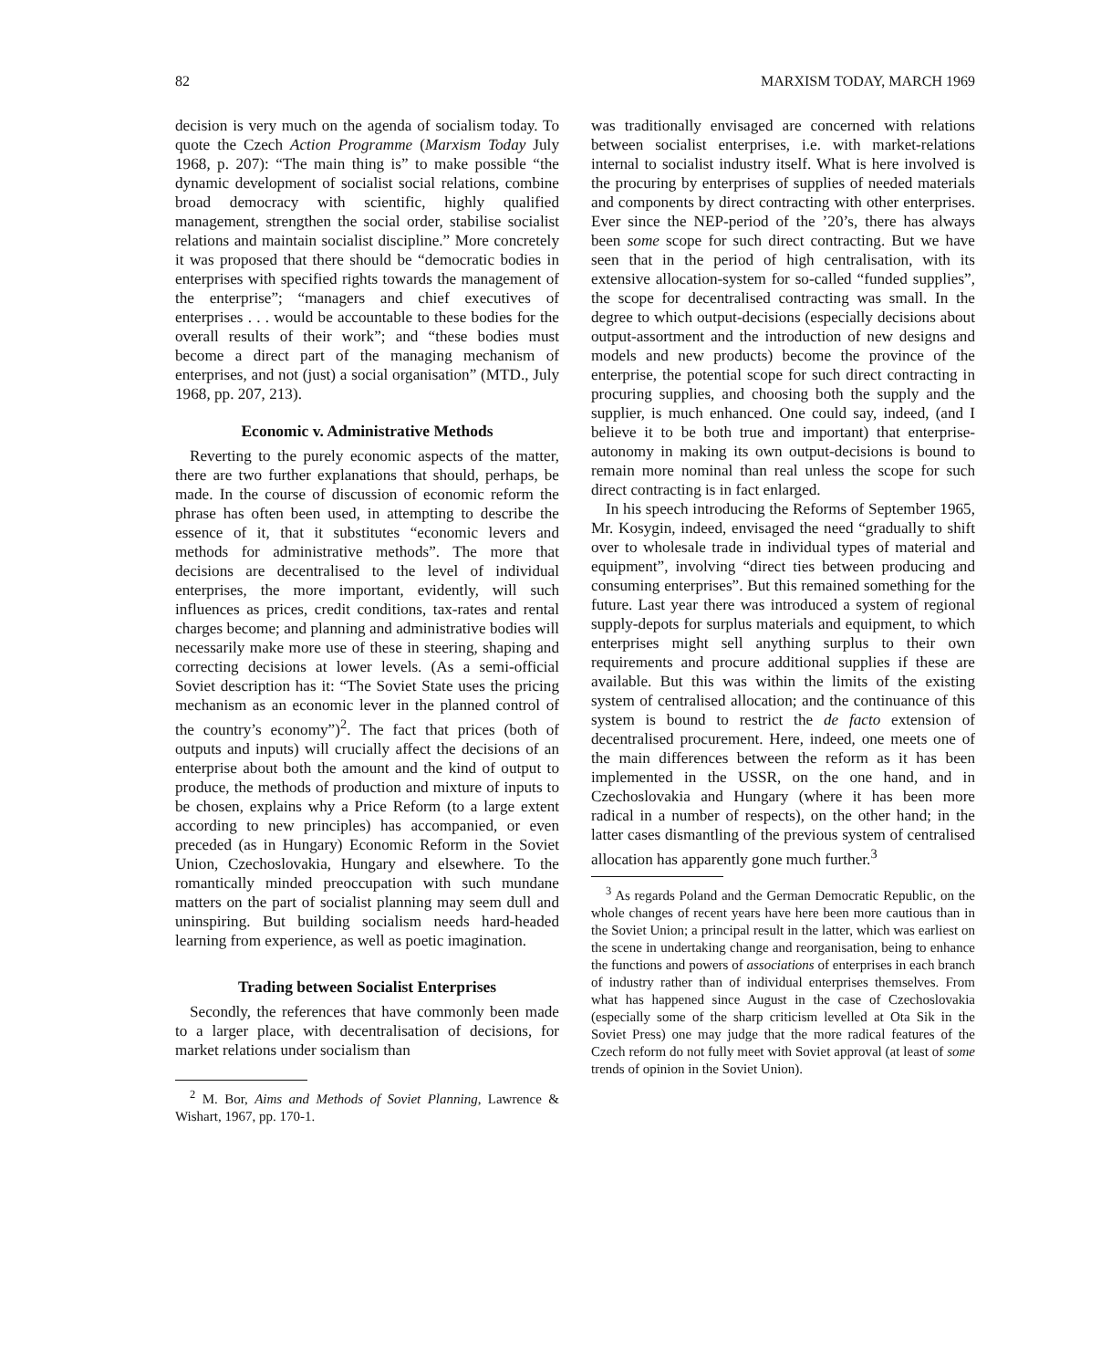82 MARXISM TODAY, MARCH 1969
decision is very much on the agenda of socialism today. To quote the Czech Action Programme (Marxism Today July 1968, p. 207): “The main thing is” to make possible “the dynamic development of socialist social relations, combine broad democracy with scientific, highly qualified management, strengthen the social order, stabilise socialist relations and maintain socialist discipline.” More concretely it was proposed that there should be “democratic bodies in enterprises with specified rights towards the management of the enterprise”; “managers and chief executives of enterprises . . . would be accountable to these bodies for the overall results of their work”; and “these bodies must become a direct part of the managing mechanism of enterprises, and not (just) a social organisation” (MTD., July 1968, pp. 207, 213).
Economic v. Administrative Methods
Reverting to the purely economic aspects of the matter, there are two further explanations that should, perhaps, be made. In the course of discussion of economic reform the phrase has often been used, in attempting to describe the essence of it, that it substitutes “economic levers and methods for administrative methods”. The more that decisions are decentralised to the level of individual enterprises, the more important, evidently, will such influences as prices, credit conditions, tax-rates and rental charges become; and planning and administrative bodies will necessarily make more use of these in steering, shaping and correcting decisions at lower levels. (As a semi-official Soviet description has it: “The Soviet State uses the pricing mechanism as an economic lever in the planned control of the country’s economy”)<sup>2</sup>. The fact that prices (both of outputs and inputs) will crucially affect the decisions of an enterprise about both the amount and the kind of output to produce, the methods of production and mixture of inputs to be chosen, explains why a Price Reform (to a large extent according to new principles) has accompanied, or even preceded (as in Hungary) Economic Reform in the Soviet Union, Czechoslovakia, Hungary and elsewhere. To the romantically minded preoccupation with such mundane matters on the part of socialist planning may seem dull and uninspiring. But building socialism needs hard-headed learning from experience, as well as poetic imagination.
Trading between Socialist Enterprises
Secondly, the references that have commonly been made to a larger place, with decentralisation of decisions, for market relations under socialism than
<sup>2</sup> M. Bor, Aims and Methods of Soviet Planning, Lawrence & Wishart, 1967, pp. 170-1.
was traditionally envisaged are concerned with relations between socialist enterprises, i.e. with market-relations internal to socialist industry itself. What is here involved is the procuring by enterprises of supplies of needed materials and components by direct contracting with other enterprises. Ever since the NEP-period of the ’20’s, there has always been some scope for such direct contracting. But we have seen that in the period of high centralisation, with its extensive allocation-system for so-called “funded supplies”, the scope for decentralised contracting was small. In the degree to which output-decisions (especially decisions about output-assortment and the introduction of new designs and models and new products) become the province of the enterprise, the potential scope for such direct contracting in procuring supplies, and choosing both the supply and the supplier, is much enhanced. One could say, indeed, (and I believe it to be both true and important) that enterprise-autonomy in making its own output-decisions is bound to remain more nominal than real unless the scope for such direct contracting is in fact enlarged.
In his speech introducing the Reforms of September 1965, Mr. Kosygin, indeed, envisaged the need “gradually to shift over to wholesale trade in individual types of material and equipment”, involving “direct ties between producing and consuming enterprises”. But this remained something for the future. Last year there was introduced a system of regional supply-depots for surplus materials and equipment, to which enterprises might sell anything surplus to their own requirements and procure additional supplies if these are available. But this was within the limits of the existing system of centralised allocation; and the continuance of this system is bound to restrict the de facto extension of decentralised procurement. Here, indeed, one meets one of the main differences between the reform as it has been implemented in the USSR, on the one hand, and in Czechoslovakia and Hungary (where it has been more radical in a number of respects), on the other hand; in the latter cases dismantling of the previous system of centralised allocation has apparently gone much further.<sup>3</sup>
<sup>3</sup> As regards Poland and the German Democratic Republic, on the whole changes of recent years have here been more cautious than in the Soviet Union; a principal result in the latter, which was earliest on the scene in undertaking change and reorganisation, being to enhance the functions and powers of associations of enterprises in each branch of industry rather than of individual enterprises themselves. From what has happened since August in the case of Czechoslovakia (especially some of the sharp criticism levelled at Ota Sik in the Soviet Press) one may judge that the more radical features of the Czech reform do not fully meet with Soviet approval (at least of some trends of opinion in the Soviet Union).